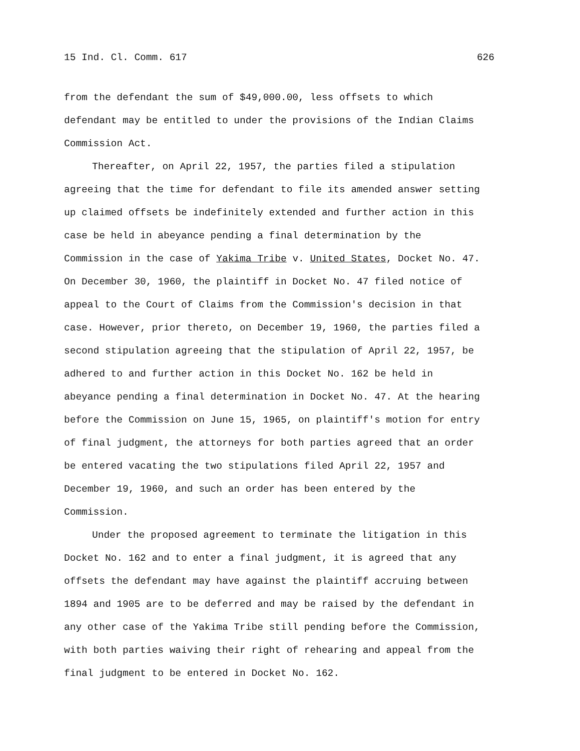15 Ind. Cl. Comm. 617 626
from the defendant the sum of $49,000.00, less offsets to which defendant may be entitled to under the provisions of the Indian Claims Commission Act.
Thereafter, on April 22, 1957, the parties filed a stipulation agreeing that the time for defendant to file its amended answer setting up claimed offsets be indefinitely extended and further action in this case be held in abeyance pending a final determination by the Commission in the case of Yakima Tribe v. United States, Docket No. 47. On December 30, 1960, the plaintiff in Docket No. 47 filed notice of appeal to the Court of Claims from the Commission's decision in that case. However, prior thereto, on December 19, 1960, the parties filed a second stipulation agreeing that the stipulation of April 22, 1957, be adhered to and further action in this Docket No. 162 be held in abeyance pending a final determination in Docket No. 47. At the hearing before the Commission on June 15, 1965, on plaintiff's motion for entry of final judgment, the attorneys for both parties agreed that an order be entered vacating the two stipulations filed April 22, 1957 and December 19, 1960, and such an order has been entered by the Commission.
Under the proposed agreement to terminate the litigation in this Docket No. 162 and to enter a final judgment, it is agreed that any offsets the defendant may have against the plaintiff accruing between 1894 and 1905 are to be deferred and may be raised by the defendant in any other case of the Yakima Tribe still pending before the Commission, with both parties waiving their right of rehearing and appeal from the final judgment to be entered in Docket No. 162.